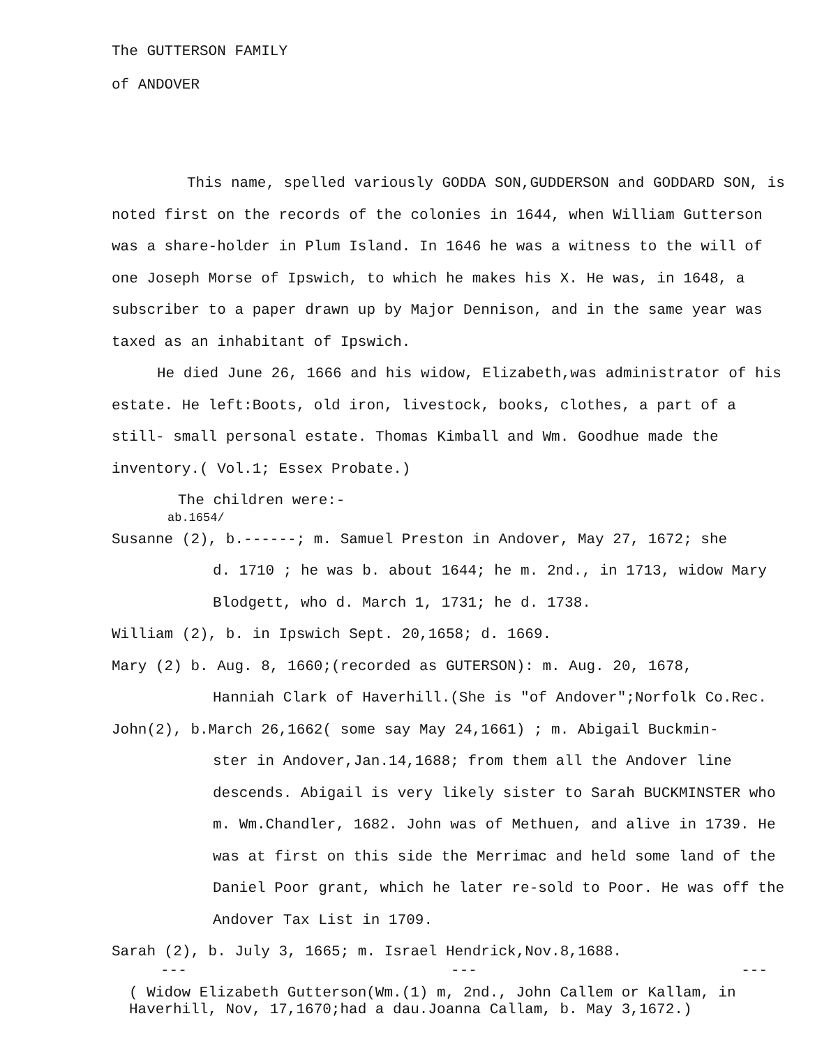The GUTTERSON FAMILY
of ANDOVER
This name, spelled variously GODDA SON,GUDDERSON and GODDARD SON, is noted first on the records of the colonies in 1644, when William Gutterson was a share-holder in Plum Island. In 1646 he was a witness to the will of one Joseph Morse of Ipswich, to which he makes his X. He was, in 1648, a subscriber to a paper drawn up by Major Dennison, and in the same year was taxed as an inhabitant of Ipswich.
He died June 26, 1666 and his widow, Elizabeth,was administrator of his estate. He left:Boots, old iron, livestock, books, clothes, a part of a still- small personal estate. Thomas Kimball and Wm. Goodhue made the inventory.( Vol.1; Essex Probate.)
The children were:-
ab.1654/
Susanne (2), b.------; m. Samuel Preston in Andover, May 27, 1672; she
d. 1710 ; he was b. about 1644; he m. 2nd., in 1713, widow Mary Blodgett, who d. March 1, 1731; he d. 1738.
William (2), b. in Ipswich Sept. 20,1658; d. 1669.
Mary (2) b. Aug. 8, 1660;(recorded as GUTERSON): m. Aug. 20, 1678,
Hanniah Clark of Haverhill.(She is "of Andover";Norfolk Co.Rec.
John(2), b.March 26,1662( some say May 24,1661) ; m. Abigail Buckmin-
ster in Andover,Jan.14,1688; from them all the Andover line descends. Abigail is very likely sister to Sarah BUCKMINSTER who m. Wm.Chandler, 1682. John was of Methuen, and alive in 1739. He was at first on this side the Merrimac and held some land of the Daniel Poor grant, which he later re-sold to Poor. He was off the Andover Tax List in 1709.
Sarah (2), b. July 3, 1665; m. Israel Hendrick,Nov.8,1688.
--- --- ---
( Widow Elizabeth Gutterson(Wm.(1) m, 2nd., John Callem or Kallam, in Haverhill, Nov, 17,1670;had a dau.Joanna Callam, b. May 3,1672.)